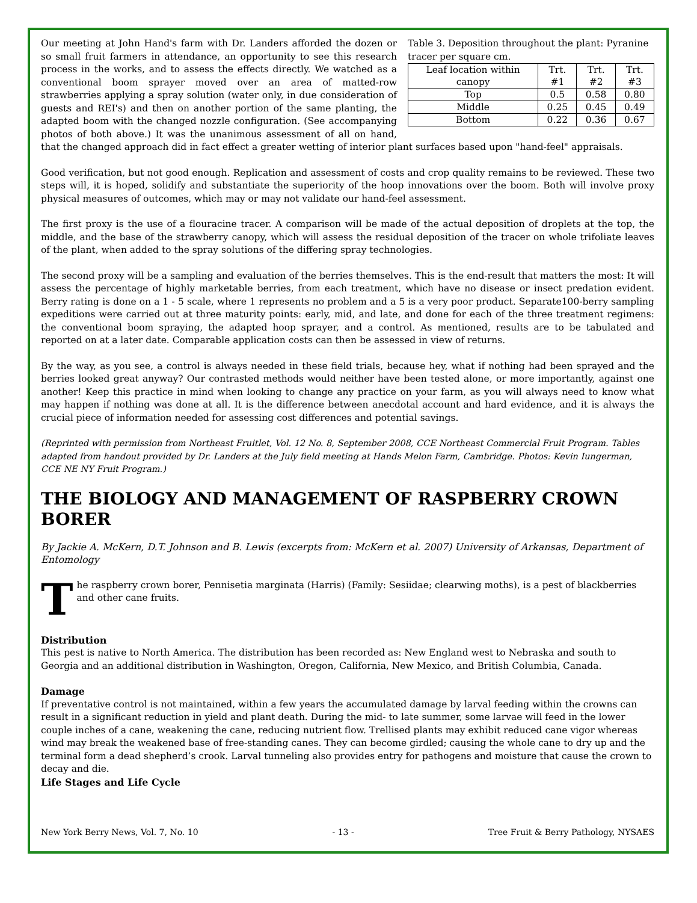Table 3. Deposition throughout the plant: Pyranine tracer per square cm.
| Leaf location within canopy | Trt. #1 | Trt. #2 | Trt. #3 |
| --- | --- | --- | --- |
| Top | 0.5 | 0.58 | 0.80 |
| Middle | 0.25 | 0.45 | 0.49 |
| Bottom | 0.22 | 0.36 | 0.67 |
Our meeting at John Hand's farm with Dr. Landers afforded the dozen or so small fruit farmers in attendance, an opportunity to see this research process in the works, and to assess the effects directly. We watched as a conventional boom sprayer moved over an area of matted-row strawberries applying a spray solution (water only, in due consideration of guests and REI's) and then on another portion of the same planting, the adapted boom with the changed nozzle configuration. (See accompanying photos of both above.) It was the unanimous assessment of all on hand, that the changed approach did in fact effect a greater wetting of interior plant surfaces based upon "hand-feel" appraisals.
Good verification, but not good enough. Replication and assessment of costs and crop quality remains to be reviewed. These two steps will, it is hoped, solidify and substantiate the superiority of the hoop innovations over the boom. Both will involve proxy physical measures of outcomes, which may or may not validate our hand-feel assessment.
The first proxy is the use of a flouracine tracer. A comparison will be made of the actual deposition of droplets at the top, the middle, and the base of the strawberry canopy, which will assess the residual deposition of the tracer on whole trifoliate leaves of the plant, when added to the spray solutions of the differing spray technologies.
The second proxy will be a sampling and evaluation of the berries themselves. This is the end-result that matters the most: It will assess the percentage of highly marketable berries, from each treatment, which have no disease or insect predation evident. Berry rating is done on a 1 - 5 scale, where 1 represents no problem and a 5 is a very poor product. Separate100-berry sampling expeditions were carried out at three maturity points: early, mid, and late, and done for each of the three treatment regimens: the conventional boom spraying, the adapted hoop sprayer, and a control. As mentioned, results are to be tabulated and reported on at a later date. Comparable application costs can then be assessed in view of returns.
By the way, as you see, a control is always needed in these field trials, because hey, what if nothing had been sprayed and the berries looked great anyway? Our contrasted methods would neither have been tested alone, or more importantly, against one another! Keep this practice in mind when looking to change any practice on your farm, as you will always need to know what may happen if nothing was done at all. It is the difference between anecdotal account and hard evidence, and it is always the crucial piece of information needed for assessing cost differences and potential savings.
(Reprinted with permission from Northeast Fruitlet, Vol. 12 No. 8, September 2008, CCE Northeast Commercial Fruit Program. Tables adapted from handout provided by Dr. Landers at the July field meeting at Hands Melon Farm, Cambridge. Photos: Kevin Iungerman, CCE NE NY Fruit Program.)
THE BIOLOGY AND MANAGEMENT OF RASPBERRY CROWN BORER
By Jackie A. McKern, D.T. Johnson and B. Lewis (excerpts from: McKern et al. 2007) University of Arkansas, Department of Entomology
The raspberry crown borer, Pennisetia marginata (Harris) (Family: Sesiidae; clearwing moths), is a pest of blackberries and other cane fruits.
Distribution
This pest is native to North America. The distribution has been recorded as: New England west to Nebraska and south to Georgia and an additional distribution in Washington, Oregon, California, New Mexico, and British Columbia, Canada.
Damage
If preventative control is not maintained, within a few years the accumulated damage by larval feeding within the crowns can result in a significant reduction in yield and plant death. During the mid- to late summer, some larvae will feed in the lower couple inches of a cane, weakening the cane, reducing nutrient flow. Trellised plants may exhibit reduced cane vigor whereas wind may break the weakened base of free-standing canes. They can become girdled; causing the whole cane to dry up and the terminal form a dead shepherd’s crook. Larval tunneling also provides entry for pathogens and moisture that cause the crown to decay and die.
Life Stages and Life Cycle
New York Berry News, Vol. 7, No. 10 - 13 - Tree Fruit & Berry Pathology, NYSAES